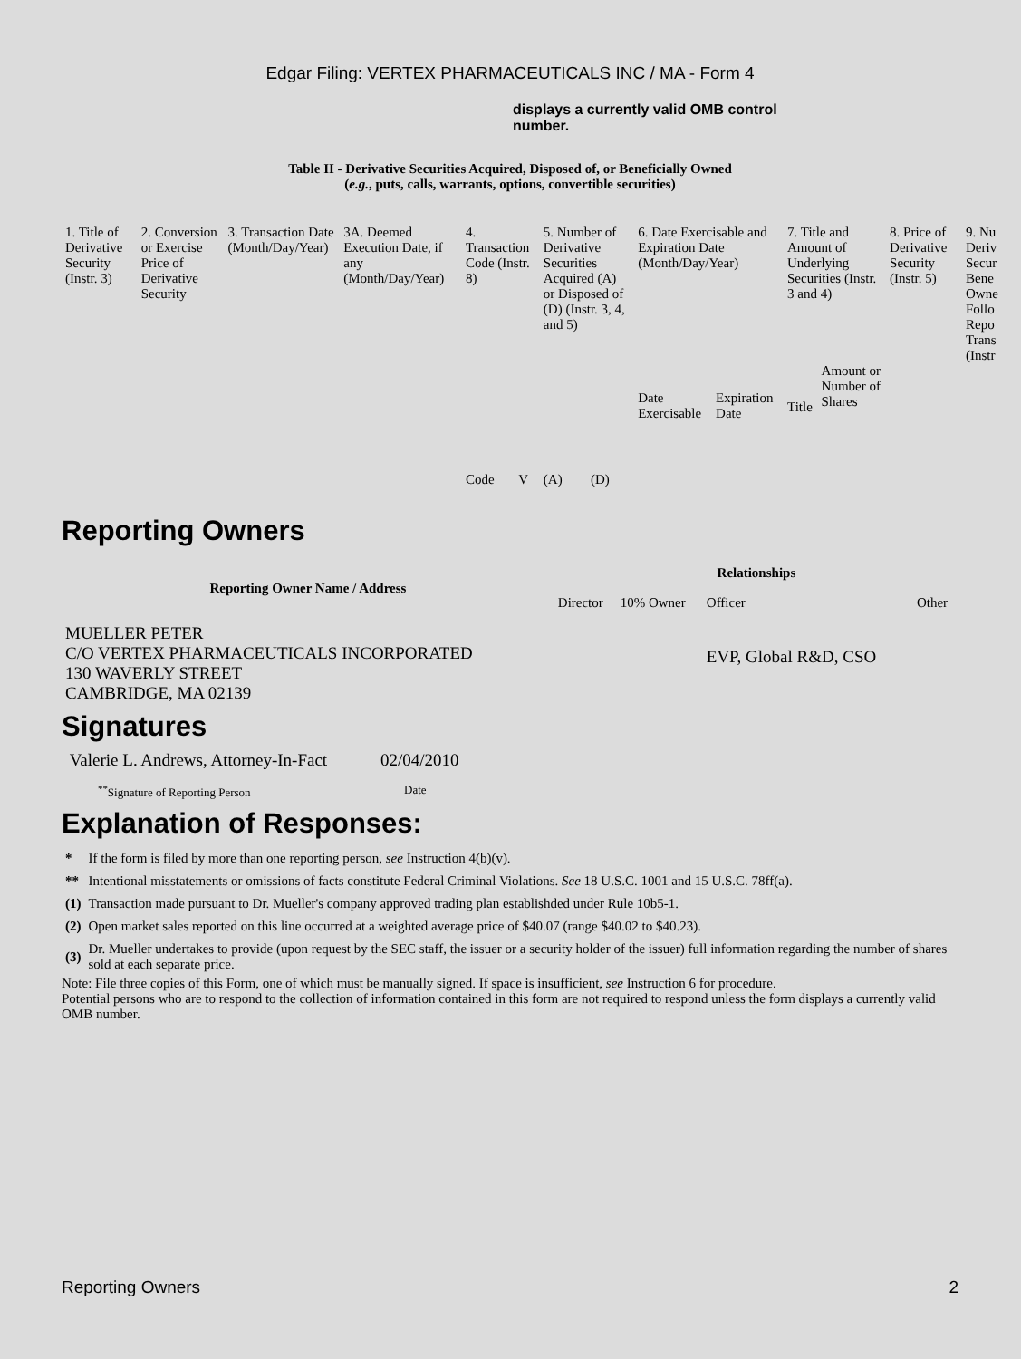Edgar Filing: VERTEX PHARMACEUTICALS INC / MA - Form 4
displays a currently valid OMB control number.
Table II - Derivative Securities Acquired, Disposed of, or Beneficially Owned
(e.g., puts, calls, warrants, options, convertible securities)
| 1. Title of Derivative Security (Instr. 3) | 2. Conversion or Exercise Price of Derivative Security | 3. Transaction Date (Month/Day/Year) | 3A. Deemed Execution Date, if any (Month/Day/Year) | 4. Transaction Code (Instr. 8) | | 5. Number of Derivative Securities Acquired (A) or Disposed of (D) (Instr. 3, 4, and 5) | | 6. Date Exercisable and Expiration Date (Month/Day/Year) | | 7. Title and Amount of Underlying Securities (Instr. 3 and 4) | | 8. Price of Derivative Security (Instr. 5) | 9. Nu Deriv Secur Bene Owne Follo Repo Trans (Instr |
| --- | --- | --- | --- | --- | --- | --- | --- | --- | --- | --- | --- | --- | --- |
| | | | | Code | V | (A) | (D) | Date Exercisable | Expiration Date | Title | Amount or Number of Shares | | |
Reporting Owners
| Reporting Owner Name / Address | Relationships | | | |
| --- | --- | --- | --- | --- |
| | Director | 10% Owner | Officer | Other |
| MUELLER PETER C/O VERTEX PHARMACEUTICALS INCORPORATED 130 WAVERLY STREET CAMBRIDGE, MA 02139 | | | EVP, Global R&D, CSO | |
Signatures
| Valerie L. Andrews, Attorney-In-Fact | 02/04/2010 |
| <sup>**</sup> Signature of Reporting Person | Date |
Explanation of Responses:
| * | If the form is filed by more than one reporting person, see Instruction 4(b)(v). |
| ** | Intentional misstatements or omissions of facts constitute Federal Criminal Violations. See 18 U.S.C. 1001 and 15 U.S.C. 78ff(a). |
| (1) | Transaction made pursuant to Dr. Mueller's company approved trading plan establishded under Rule 10b5-1. |
| (2) | Open market sales reported on this line occurred at a weighted average price of $40.07 (range $40.02 to $40.23). |
| (3) | Dr. Mueller undertakes to provide (upon request by the SEC staff, the issuer or a security holder of the issuer) full information regarding the number of shares sold at each separate price. |
Note: File three copies of this Form, one of which must be manually signed. If space is insufficient, see Instruction 6 for procedure.
Potential persons who are to respond to the collection of information contained in this form are not required to respond unless the form displays a currently valid OMB number.
Reporting Owners 2